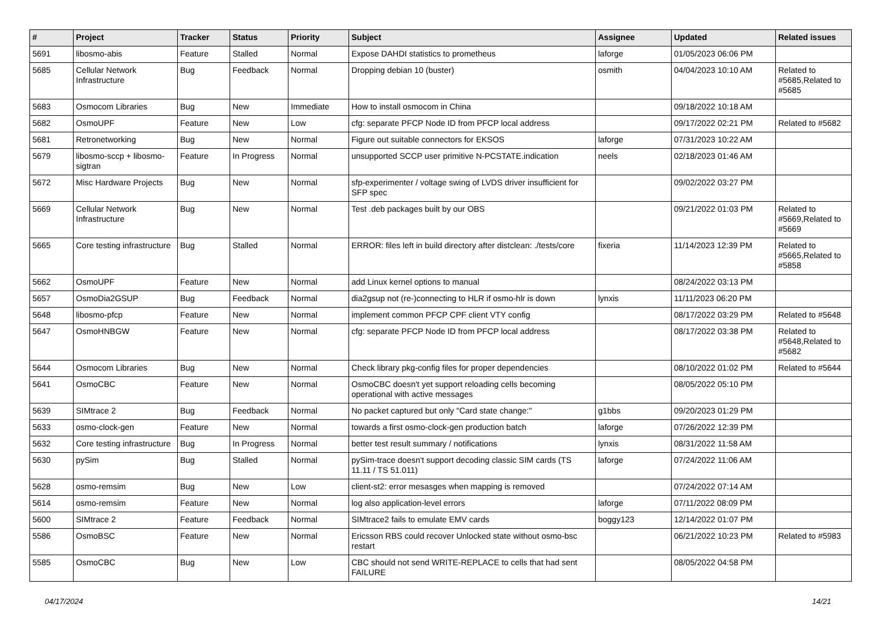| # | Project | Tracker | Status | Priority | Subject | Assignee | Updated | Related issues |
| --- | --- | --- | --- | --- | --- | --- | --- | --- |
| 5691 | libosmo-abis | Feature | Stalled | Normal | Expose DAHDI statistics to prometheus | laforge | 01/05/2023 06:06 PM | |
| 5685 | Cellular Network Infrastructure | Bug | Feedback | Normal | Dropping debian 10 (buster) | osmith | 04/04/2023 10:10 AM | Related to #5685,Related to #5685 |
| 5683 | Osmocom Libraries | Bug | New | Immediate | How to install osmocom in China | | 09/18/2022 10:18 AM | |
| 5682 | OsmoUPF | Feature | New | Low | cfg: separate PFCP Node ID from PFCP local address | | 09/17/2022 02:21 PM | Related to #5682 |
| 5681 | Retronetworking | Bug | New | Normal | Figure out suitable connectors for EKSOS | laforge | 07/31/2023 10:22 AM | |
| 5679 | libosmo-sccp + libosmo-sigtran | Feature | In Progress | Normal | unsupported SCCP user primitive N-PCSTATE.indication | neels | 02/18/2023 01:46 AM | |
| 5672 | Misc Hardware Projects | Bug | New | Normal | sfp-experimenter / voltage swing of LVDS driver insufficient for SFP spec | | 09/02/2022 03:27 PM | |
| 5669 | Cellular Network Infrastructure | Bug | New | Normal | Test .deb packages built by our OBS | | 09/21/2022 01:03 PM | Related to #5669,Related to #5669 |
| 5665 | Core testing infrastructure | Bug | Stalled | Normal | ERROR: files left in build directory after distclean: ./tests/core | fixeria | 11/14/2023 12:39 PM | Related to #5665,Related to #5858 |
| 5662 | OsmoUPF | Feature | New | Normal | add Linux kernel options to manual | | 08/24/2022 03:13 PM | |
| 5657 | OsmoDia2GSUP | Bug | Feedback | Normal | dia2gsup not (re-)connecting to HLR if osmo-hlr is down | lynxis | 11/11/2023 06:20 PM | |
| 5648 | libosmo-pfcp | Feature | New | Normal | implement common PFCP CPF client VTY config | | 08/17/2022 03:29 PM | Related to #5648 |
| 5647 | OsmoHNBGW | Feature | New | Normal | cfg: separate PFCP Node ID from PFCP local address | | 08/17/2022 03:38 PM | Related to #5648,Related to #5682 |
| 5644 | Osmocom Libraries | Bug | New | Normal | Check library pkg-config files for proper dependencies | | 08/10/2022 01:02 PM | Related to #5644 |
| 5641 | OsmoCBC | Feature | New | Normal | OsmoCBC doesn't yet support reloading cells becoming operational with active messages | | 08/05/2022 05:10 PM | |
| 5639 | SIMtrace 2 | Bug | Feedback | Normal | No packet captured but only "Card state change:" | g1bbs | 09/20/2023 01:29 PM | |
| 5633 | osmo-clock-gen | Feature | New | Normal | towards a first osmo-clock-gen production batch | laforge | 07/26/2022 12:39 PM | |
| 5632 | Core testing infrastructure | Bug | In Progress | Normal | better test result summary / notifications | lynxis | 08/31/2022 11:58 AM | |
| 5630 | pySim | Bug | Stalled | Normal | pySim-trace doesn't support decoding classic SIM cards (TS 11.11 / TS 51.011) | laforge | 07/24/2022 11:06 AM | |
| 5628 | osmo-remsim | Bug | New | Low | client-st2: error mesasges when mapping is removed | | 07/24/2022 07:14 AM | |
| 5614 | osmo-remsim | Feature | New | Normal | log also application-level errors | laforge | 07/11/2022 08:09 PM | |
| 5600 | SIMtrace 2 | Feature | Feedback | Normal | SIMtrace2 fails to emulate EMV cards | boggy123 | 12/14/2022 01:07 PM | |
| 5586 | OsmoBSC | Feature | New | Normal | Ericsson RBS could recover Unlocked state without osmo-bsc restart | | 06/21/2022 10:23 PM | Related to #5983 |
| 5585 | OsmoCBC | Bug | New | Low | CBC should not send WRITE-REPLACE to cells that had sent FAILURE | | 08/05/2022 04:58 PM | |
04/17/2024 14/21